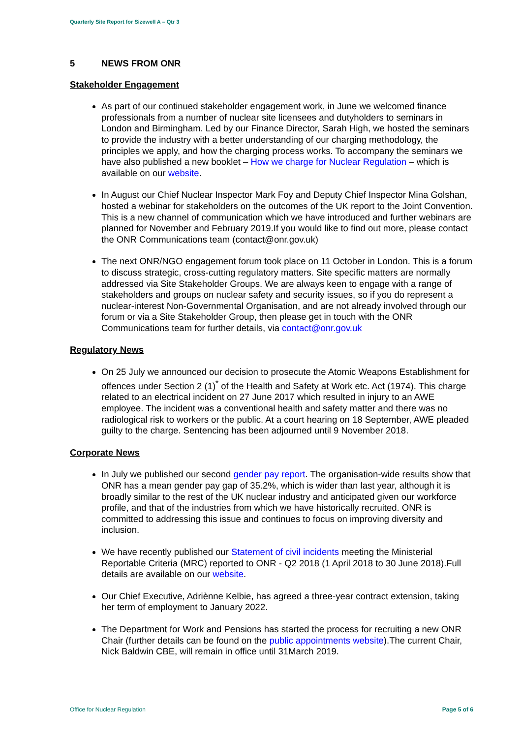Quarterly Site Report for Sizewell A – Qtr 3
5 NEWS FROM ONR
Stakeholder Engagement
As part of our continued stakeholder engagement work, in June we welcomed finance professionals from a number of nuclear site licensees and dutyholders to seminars in London and Birmingham. Led by our Finance Director, Sarah High, we hosted the seminars to provide the industry with a better understanding of our charging methodology, the principles we apply, and how the charging process works. To accompany the seminars we have also published a new booklet – How we charge for Nuclear Regulation – which is available on our website.
In August our Chief Nuclear Inspector Mark Foy and Deputy Chief Inspector Mina Golshan, hosted a webinar for stakeholders on the outcomes of the UK report to the Joint Convention. This is a new channel of communication which we have introduced and further webinars are planned for November and February 2019.If you would like to find out more, please contact the ONR Communications team (contact@onr.gov.uk)
The next ONR/NGO engagement forum took place on 11 October in London. This is a forum to discuss strategic, cross-cutting regulatory matters. Site specific matters are normally addressed via Site Stakeholder Groups. We are always keen to engage with a range of stakeholders and groups on nuclear safety and security issues, so if you do represent a nuclear-interest Non-Governmental Organisation, and are not already involved through our forum or via a Site Stakeholder Group, then please get in touch with the ONR Communications team for further details, via contact@onr.gov.uk
Regulatory News
On 25 July we announced our decision to prosecute the Atomic Weapons Establishment for offences under Section 2 (1)<sup>*</sup> of the Health and Safety at Work etc. Act (1974). This charge related to an electrical incident on 27 June 2017 which resulted in injury to an AWE employee. The incident was a conventional health and safety matter and there was no radiological risk to workers or the public. At a court hearing on 18 September, AWE pleaded guilty to the charge. Sentencing has been adjourned until 9 November 2018.
Corporate News
In July we published our second gender pay report. The organisation-wide results show that ONR has a mean gender pay gap of 35.2%, which is wider than last year, although it is broadly similar to the rest of the UK nuclear industry and anticipated given our workforce profile, and that of the industries from which we have historically recruited. ONR is committed to addressing this issue and continues to focus on improving diversity and inclusion.
We have recently published our Statement of civil incidents meeting the Ministerial Reportable Criteria (MRC) reported to ONR - Q2 2018 (1 April 2018 to 30 June 2018).Full details are available on our website.
Our Chief Executive, Adriènne Kelbie, has agreed a three-year contract extension, taking her term of employment to January 2022.
The Department for Work and Pensions has started the process for recruiting a new ONR Chair (further details can be found on the public appointments website).The current Chair, Nick Baldwin CBE, will remain in office until 31March 2019.
Office for Nuclear Regulation Page 5 of 6